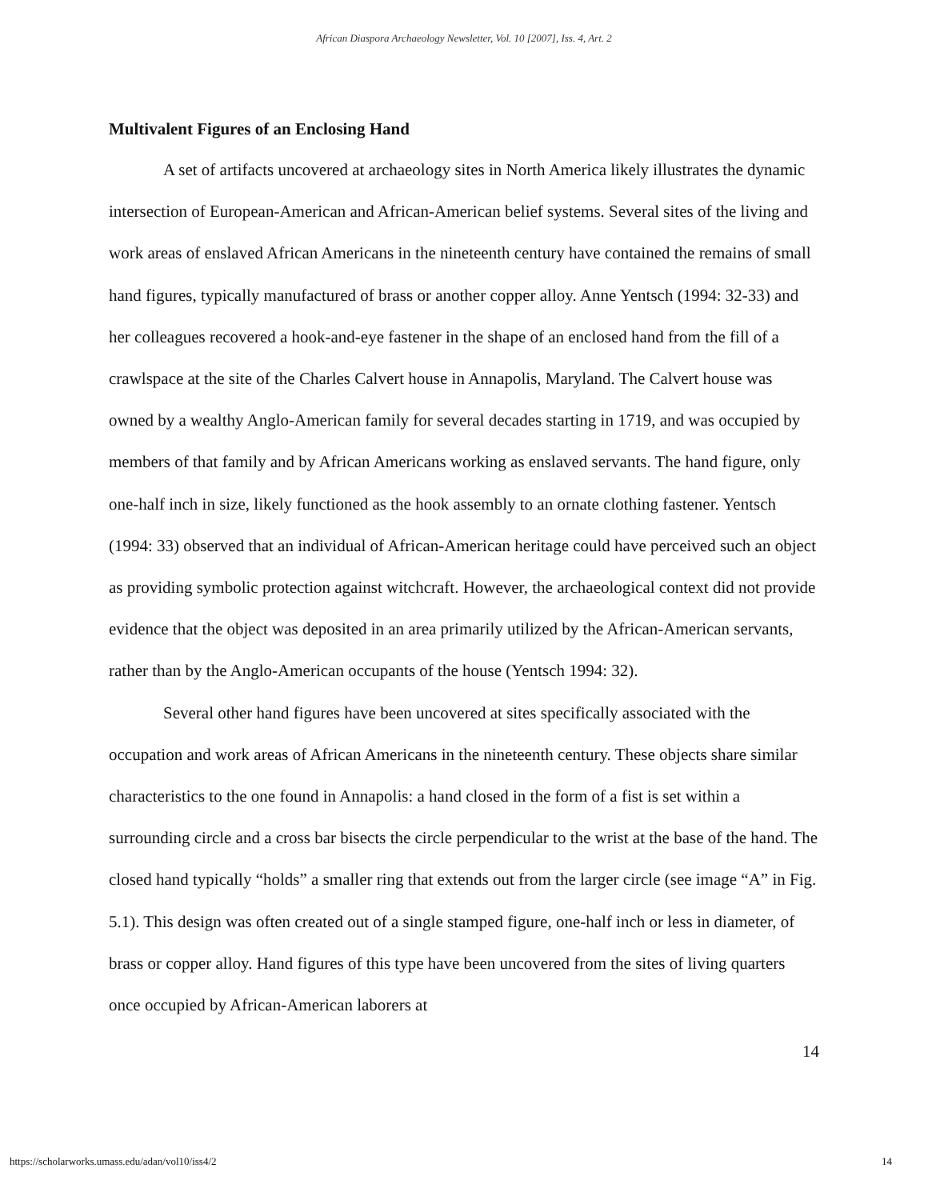African Diaspora Archaeology Newsletter, Vol. 10 [2007], Iss. 4, Art. 2
Multivalent Figures of an Enclosing Hand
A set of artifacts uncovered at archaeology sites in North America likely illustrates the dynamic intersection of European-American and African-American belief systems. Several sites of the living and work areas of enslaved African Americans in the nineteenth century have contained the remains of small hand figures, typically manufactured of brass or another copper alloy. Anne Yentsch (1994: 32-33) and her colleagues recovered a hook-and-eye fastener in the shape of an enclosed hand from the fill of a crawlspace at the site of the Charles Calvert house in Annapolis, Maryland. The Calvert house was owned by a wealthy Anglo-American family for several decades starting in 1719, and was occupied by members of that family and by African Americans working as enslaved servants. The hand figure, only one-half inch in size, likely functioned as the hook assembly to an ornate clothing fastener. Yentsch (1994: 33) observed that an individual of African-American heritage could have perceived such an object as providing symbolic protection against witchcraft. However, the archaeological context did not provide evidence that the object was deposited in an area primarily utilized by the African-American servants, rather than by the Anglo-American occupants of the house (Yentsch 1994: 32).
Several other hand figures have been uncovered at sites specifically associated with the occupation and work areas of African Americans in the nineteenth century. These objects share similar characteristics to the one found in Annapolis: a hand closed in the form of a fist is set within a surrounding circle and a cross bar bisects the circle perpendicular to the wrist at the base of the hand. The closed hand typically “holds” a smaller ring that extends out from the larger circle (see image “A” in Fig. 5.1). This design was often created out of a single stamped figure, one-half inch or less in diameter, of brass or copper alloy. Hand figures of this type have been uncovered from the sites of living quarters once occupied by African-American laborers at
14
https://scholarworks.umass.edu/adan/vol10/iss4/2 14